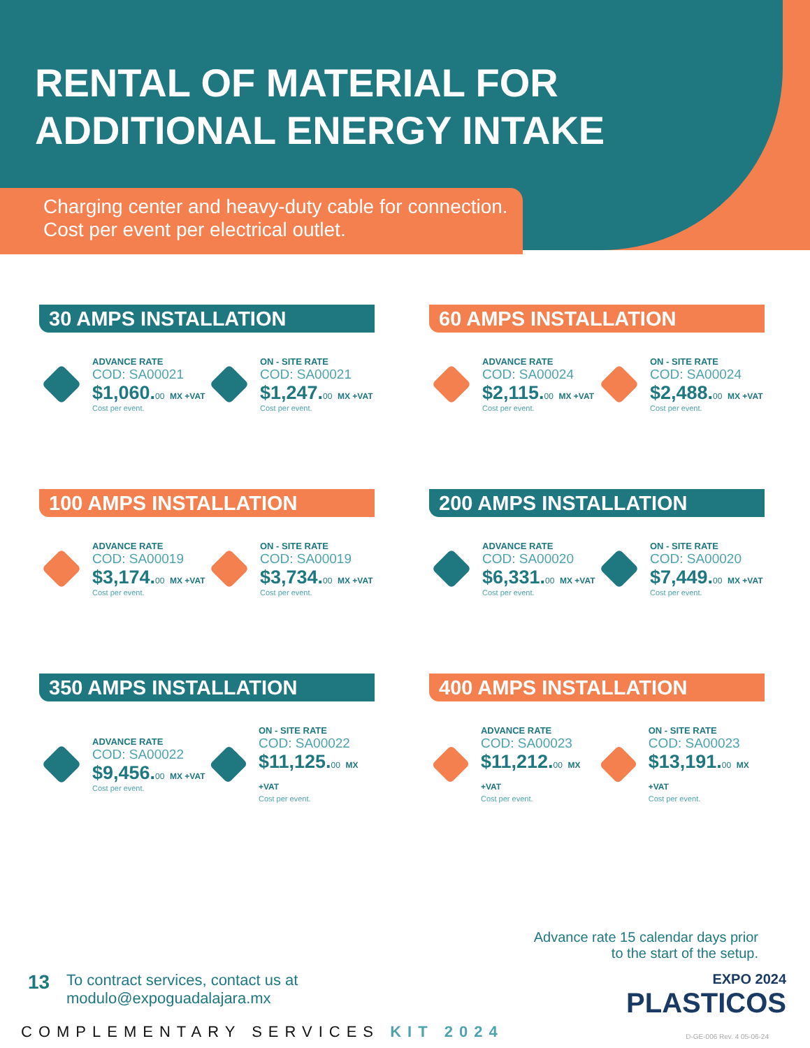RENTAL OF MATERIAL FOR
ADDITIONAL ENERGY INTAKE
Charging center and heavy-duty cable for connection.
Cost per event per electrical outlet.
30 AMPS INSTALLATION
ADVANCE RATE
COD: SA00021
$1,060.00 MX +VAT
Cost per event.
ON - SITE RATE
COD: SA00021
$1,247.00 MX +VAT
Cost per event.
60 AMPS INSTALLATION
ADVANCE RATE
COD: SA00024
$2,115.00 MX +VAT
Cost per event.
ON - SITE RATE
COD: SA00024
$2,488.00 MX +VAT
Cost per event.
100 AMPS INSTALLATION
ADVANCE RATE
COD: SA00019
$3,174.00 MX +VAT
Cost per event.
ON - SITE RATE
COD: SA00019
$3,734.00 MX +VAT
Cost per event.
200 AMPS INSTALLATION
ADVANCE RATE
COD: SA00020
$6,331.00 MX +VAT
Cost per event.
ON - SITE RATE
COD: SA00020
$7,449.00 MX +VAT
Cost per event.
350 AMPS INSTALLATION
ADVANCE RATE
COD: SA00022
$9,456.00 MX +VAT
Cost per event.
ON - SITE RATE
COD: SA00022
$11,125.00 MX +VAT
Cost per event.
400 AMPS INSTALLATION
ADVANCE RATE
COD: SA00023
$11,212.00 MX +VAT
Cost per event.
ON - SITE RATE
COD: SA00023
$13,191.00 MX +VAT
Cost per event.
Advance rate 15 calendar days prior
to the start of the setup.
13
To contract services, contact us at
modulo@expoguadalajara.mx
EXPO 2024
PLASTICOS
COMPLEMENTARY SERVICES KIT 2024
D-GE-006 Rev. 4 05-06-24